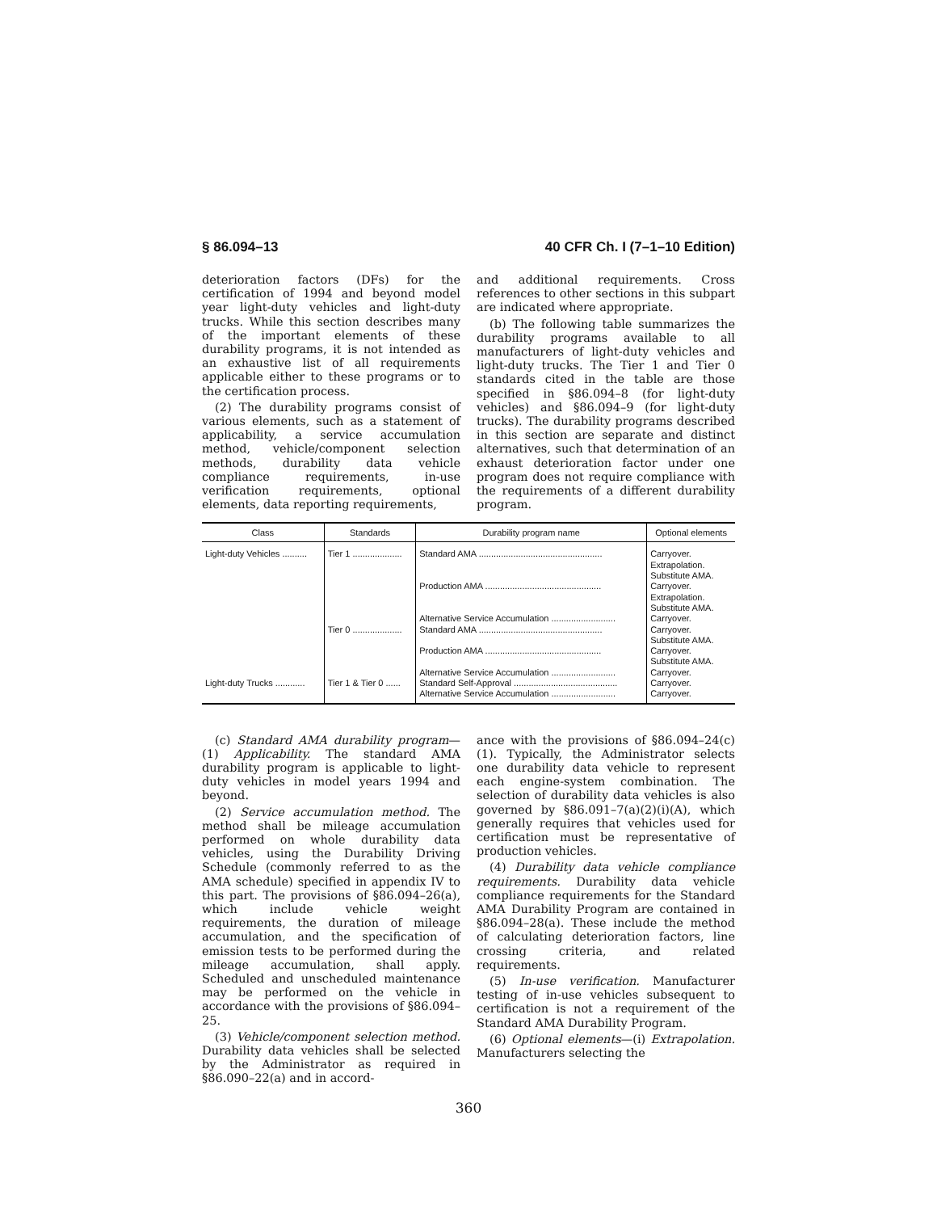§ 86.094–13 40 CFR Ch. I (7–1–10 Edition)
deterioration factors (DFs) for the certification of 1994 and beyond model year light-duty vehicles and light-duty trucks. While this section describes many of the important elements of these durability programs, it is not intended as an exhaustive list of all requirements applicable either to these programs or to the certification process.
(2) The durability programs consist of various elements, such as a statement of applicability, a service accumulation method, vehicle/component selection methods, durability data vehicle compliance requirements, in-use verification requirements, optional elements, data reporting requirements,
and additional requirements. Cross references to other sections in this subpart are indicated where appropriate.
(b) The following table summarizes the durability programs available to all manufacturers of light-duty vehicles and light-duty trucks. The Tier 1 and Tier 0 standards cited in the table are those specified in §86.094–8 (for light-duty vehicles) and §86.094–9 (for light-duty trucks). The durability programs described in this section are separate and distinct alternatives, such that determination of an exhaust deterioration factor under one program does not require compliance with the requirements of a different durability program.
| Class | Standards | Durability program name | Optional elements |
| --- | --- | --- | --- |
| Light-duty Vehicles .......... | Tier 1 .................... | Standard AMA .................................................. Production AMA ............................................... Alternative Service Accumulation .......................... | Carryover. Extrapolation. Substitute AMA. Carryover. Extrapolation. Substitute AMA. Carryover. |
| | Tier 0 .................... | Standard AMA .................................................. Production AMA ............................................... Alternative Service Accumulation .......................... | Carryover. Substitute AMA. Carryover. Substitute AMA. Carryover. |
| Light-duty Trucks ............ | Tier 1 & Tier 0 ...... | Standard Self-Approval .......................................... Alternative Service Accumulation .......................... | Carryover. Carryover. |
(c) Standard AMA durability program—(1) Applicability. The standard AMA durability program is applicable to light-duty vehicles in model years 1994 and beyond.
(2) Service accumulation method. The method shall be mileage accumulation performed on whole durability data vehicles, using the Durability Driving Schedule (commonly referred to as the AMA schedule) specified in appendix IV to this part. The provisions of §86.094–26(a), which include vehicle weight requirements, the duration of mileage accumulation, and the specification of emission tests to be performed during the mileage accumulation, shall apply. Scheduled and unscheduled maintenance may be performed on the vehicle in accordance with the provisions of §86.094–25.
(3) Vehicle/component selection method. Durability data vehicles shall be selected by the Administrator as required in §86.090–22(a) and in accord-
ance with the provisions of §86.094–24(c)(1). Typically, the Administrator selects one durability data vehicle to represent each engine-system combination. The selection of durability data vehicles is also governed by §86.091–7(a)(2)(i)(A), which generally requires that vehicles used for certification must be representative of production vehicles.
(4) Durability data vehicle compliance requirements. Durability data vehicle compliance requirements for the Standard AMA Durability Program are contained in §86.094–28(a). These include the method of calculating deterioration factors, line crossing criteria, and related requirements.
(5) In-use verification. Manufacturer testing of in-use vehicles subsequent to certification is not a requirement of the Standard AMA Durability Program.
(6) Optional elements—(i) Extrapolation. Manufacturers selecting the
360